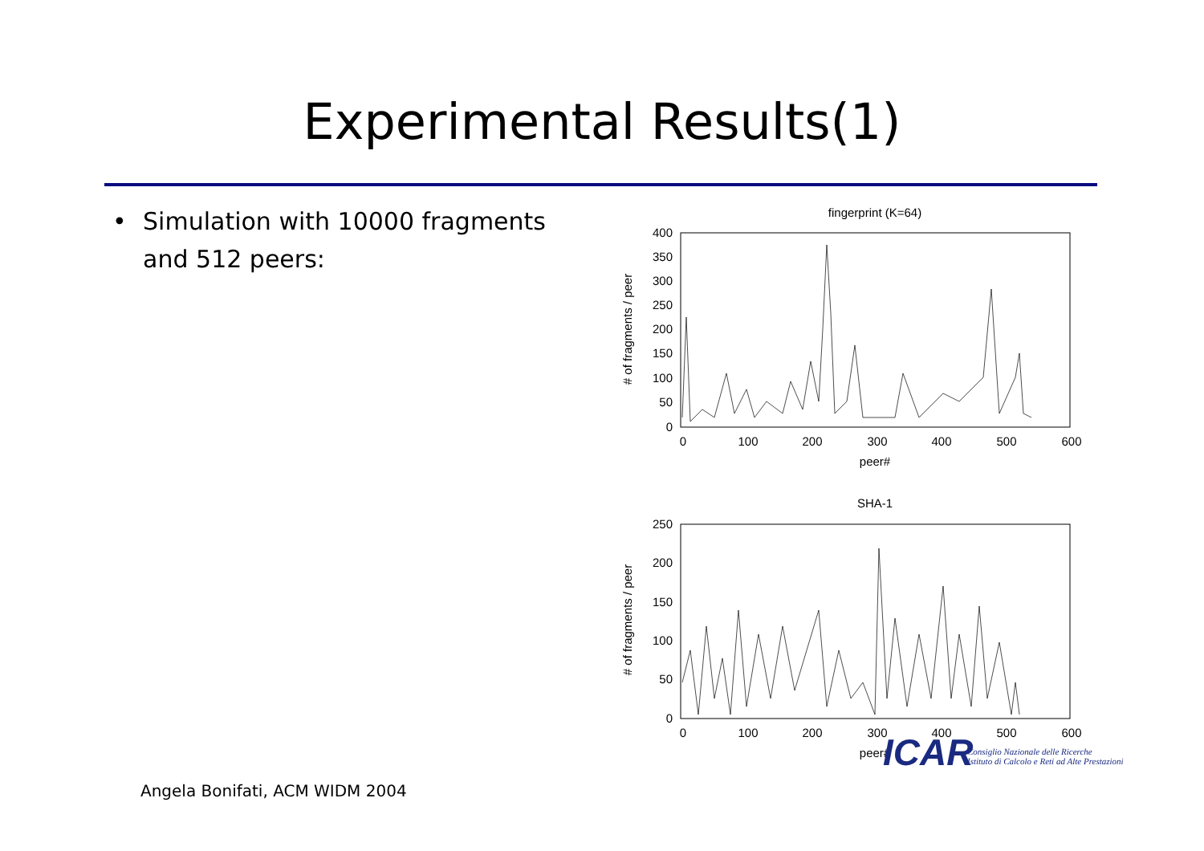Experimental Results(1)
• Simulation with 10000 fragments and 512 peers:
fingerprint (K=64)
400
350
300
250
200
150
100
50
0
0
100
200
300
400
500
600
peer#
# of fragments / peer
SHA-1
250
200
150
100
50
0
0
100
200
300
400
500
600
peer#
# of fragments / peer
ICAR
Consiglio Nazionale delle Ricerche
Istituto di Calcolo e Reti ad Alte Prestazioni
Angela Bonifati, ACM WIDM 2004